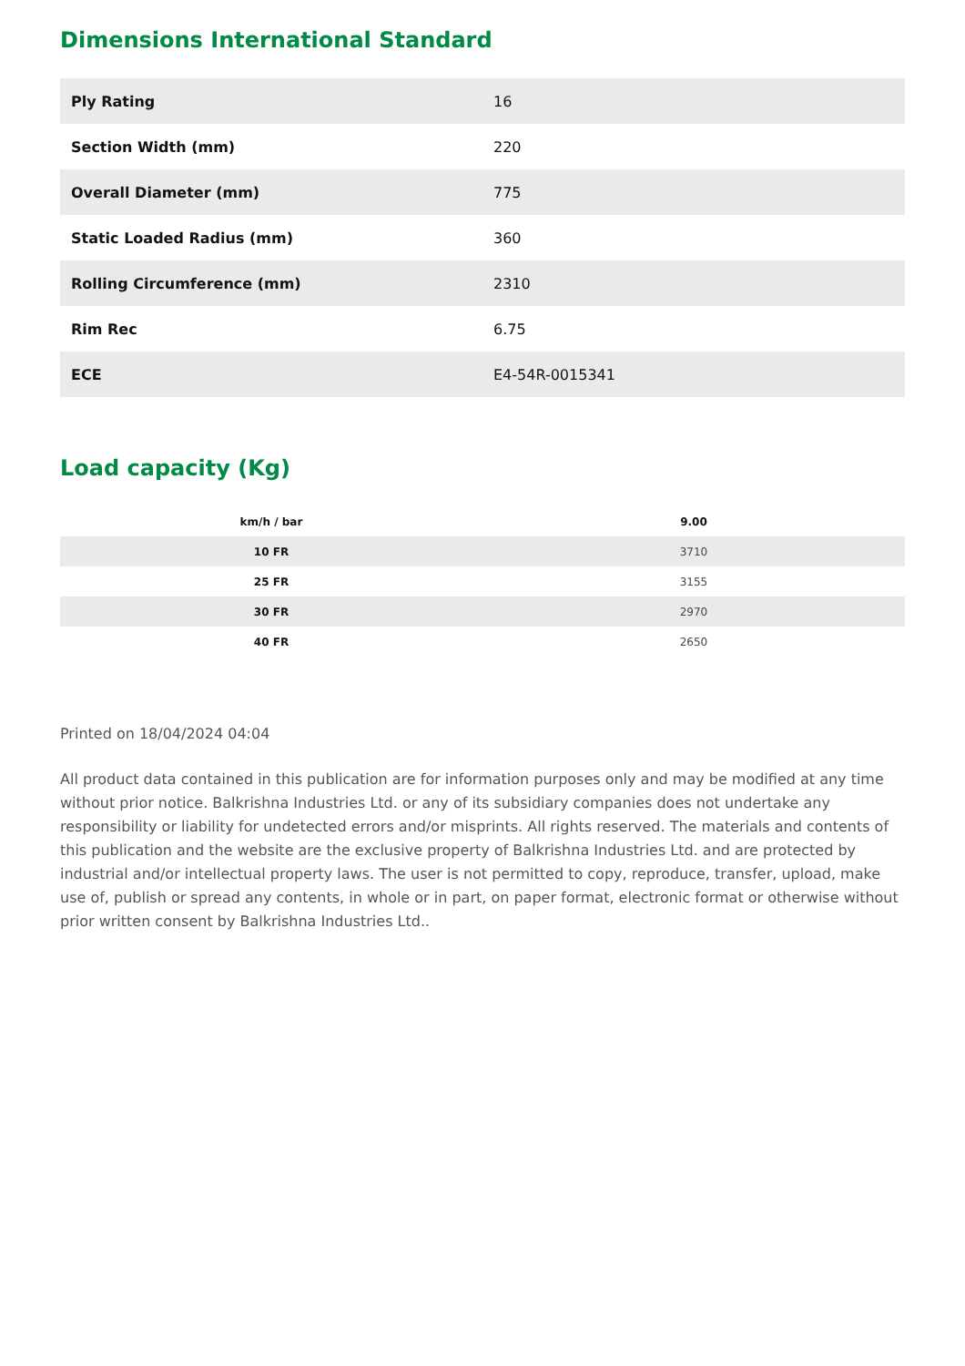Dimensions International Standard
| Ply Rating | 16 |
| Section Width (mm) | 220 |
| Overall Diameter (mm) | 775 |
| Static Loaded Radius (mm) | 360 |
| Rolling Circumference (mm) | 2310 |
| Rim Rec | 6.75 |
| ECE | E4-54R-0015341 |
Load capacity (Kg)
| km/h / bar | 9.00 |
| --- | --- |
| 10 FR | 3710 |
| 25 FR | 3155 |
| 30 FR | 2970 |
| 40 FR | 2650 |
Printed on 18/04/2024 04:04
All product data contained in this publication are for information purposes only and may be modified at any time without prior notice. Balkrishna Industries Ltd. or any of its subsidiary companies does not undertake any responsibility or liability for undetected errors and/or misprints. All rights reserved. The materials and contents of this publication and the website are the exclusive property of Balkrishna Industries Ltd. and are protected by industrial and/or intellectual property laws. The user is not permitted to copy, reproduce, transfer, upload, make use of, publish or spread any contents, in whole or in part, on paper format, electronic format or otherwise without prior written consent by Balkrishna Industries Ltd..